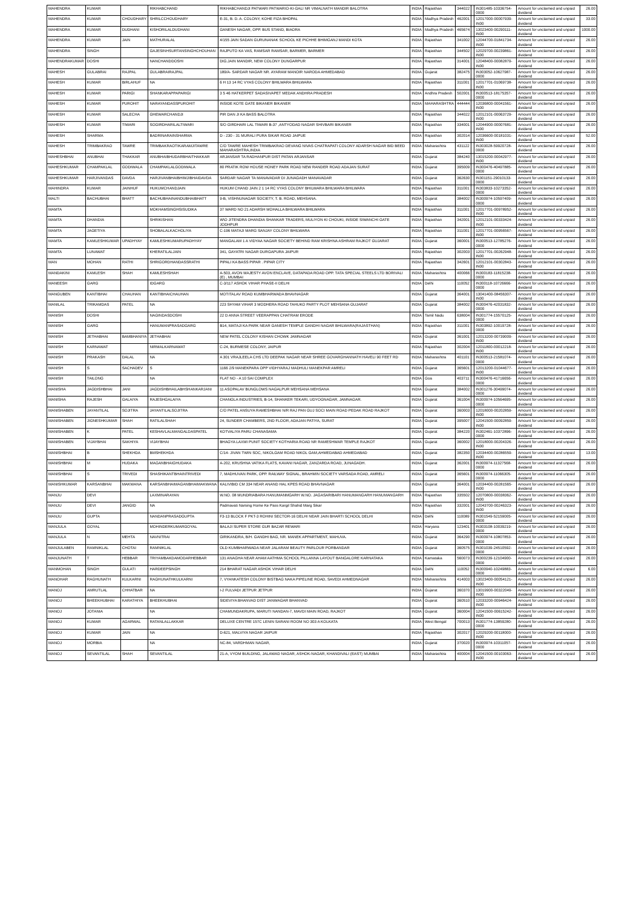| MAHENDRA | KUMAR | | RIKHABCHAND | RIKHABCHANDJI PATWARI PATWARIO-KI-GALI NR VIMALNATH MANDIR BALOTRA | INDIA | Rajasthan | 344022 | | IN301485-10336754-0000 | Amount for unclaimed and unpaid dividend | 26.00 |
| MAHENDRA | KUMAR | CHOUDHARY | SHRILCCHOUDHARY | E-31, B. D. A. COLONY, KOHE FIZA BHOPAL | INDIA | Madhya Pradesh | 462001 | | 12017000-00007939-IN00 | Amount for unclaimed and unpaid dividend | 33.00 |
| MAHENDRA | KUMAR | DUDHANI | KISHORILALDUDHANI | GANESH NAGAR, OPP. BUS STAND, BIAORA | INDIA | Madhya Pradesh | 465674 | | 13023400-00290111-IN00 | Amount for unclaimed and unpaid dividend | 1000.00 |
| MAHENDRA | KUMAR | JAIN | MATHURALAL | 4/155 JAIN SADAN GURUNANAK SCHOOL KE PICHHE BHIMGANJ MANDI KOTA | INDIA | Rajasthan | 341002 | | 12044700-01841734-IN00 | Amount for unclaimed and unpaid dividend | 26.00 |
| MAHENDRA | SINGH | | GAJESINHSURTANSINGHCHOUHAN | RAJPUTO KA VAS, RAMSAR RAMSAR, BARMER, BARMER | INDIA | Rajasthan | 344502 | | 12029700-00239861-IN00 | Amount for unclaimed and unpaid dividend | 26.00 |
| MAHENDRAKUMAR | DOSHI | | NANCHANDDOSHI | DIG.JAIN MANDIR, NEW COLONY DUNGARPUR | INDIA | Rajasthan | 314001 | | 12048400-00082879-IN00 | Amount for unclaimed and unpaid dividend | 26.00 |
| MAHESH | GULABRAI | RAJPAL | GULABRAIRAJPAL | 189/A- SARDAR NAGAR NR. AYARAM MANOIR NARODA AHMEDABAD | INDIA | Gujarat | 382475 | | IN303052-10627987-0000 | Amount for unclaimed and unpaid dividend | 26.00 |
| MAHESH | KUMAR | BIRLAHUF | NA | 6 H 13 14 RC VYAS COLONY BHILWARA BHILWARA | INDIA | Rajasthan | 311001 | | 12017701-01069738-IN00 | Amount for unclaimed and unpaid dividend | 26.00 |
| MAHESH | KUMAR | PARIGI | SHANKARAPPAPARIGI | 3 5 46 HATKERPET SADASIVAPET MEDAK ANDHRA PRADESH | INDIA | Andhra Pradesh | 502001 | | IN300513-18175357-0000 | Amount for unclaimed and unpaid dividend | 26.00 |
| MAHESH | KUMAR | PUROHIT | NARAYANDASSPUROHIT | INSIDE KOTE GATE BIKANER BIKANER | INDIA | MAHARASHTRA | 444444 | | 12036800-00041561-IN00 | Amount for unclaimed and unpaid dividend | 26.00 |
| MAHESH | KUMAR | SALECHA | GHEWARCHANDJI | PIR DAN JI KA BASS BALOTRA | INDIA | Rajasthan | 344022 | | 12012101-00063729-IN00 | Amount for unclaimed and unpaid dividend | 26.00 |
| MAHESH | KUMAR | TIWARI | SOGIRDHARILALTIWARI | S/O GIRDHARI LAL TIWARI B-37 ,ANTYODAD NAGAR SHIVBARI BIKANER | INDIA | Rajasthan | 334001 | | 12044900-00007681-IN00 | Amount for unclaimed and unpaid dividend | 26.00 |
| MAHESH | SHARMA | | BADRINARAINSHARMA | D - 230 - 31 MURALI PURA SIKAR ROAD JAIPUE | INDIA | Rajasthan | 302014 | | 12036600-00181031-IN00 | Amount for unclaimed and unpaid dividend | 52.00 |
| MAHESH | TRIMBAKRAO | TAWRE | TRIMBAKRAOTIKARAMJITAWRE | C/O TAWRE MAHESH TRIMBAKRAO DEVANG NIVAS CHATRAPATI COLONY ADARSH NAGAR BID BEED MAHARASHTRA,INDIA | INDIA | Maharashtra | 431122 | | IN303028-59920728-0000 | Amount for unclaimed and unpaid dividend | 26.00 |
| MAHESHBHAI | ANUBHAI | THAKKAR | ANUBHAIBHUDARBHAITHAKKAR | ARJANSAR TA RADHANPUR DIST PATAN ARJANSAR | INDIA | Gujarat | 384240 | | 13015200-00042977-IN00 | Amount for unclaimed and unpaid dividend | 26.00 |
| MAHESHKUMAR | CHAMPAKLAL | GODIWALA | CHAMPAKLALGODIWALA | 80 PRATIK ROW HOUSE HONEY PARK ROAD NEW RANDER ROAD ADAJAN SURAT | INDIA | Gujarat | 395009 | | IN300476-40497885-0000 | Amount for unclaimed and unpaid dividend | 26.00 |
| MAHESHKUMAR | HARJIVANDAS | DAVDA | HARJIVANBHAIBHIMJIBHAIDAVDA | SARDAR NAGAR TA MANAVADAR DI JUNAGADH MANAVADAR | INDIA | Gujarat | 362630 | | IN301151-29010133-0000 | Amount for unclaimed and unpaid dividend | 26.00 |
| MAHINDRA | KUMAR | JAINHUF | HUKUMCHANDJAIN | HUKUM CHAND JAIN 2 1 14 RC VYAS COLONY BHILWARA BHILWARA BHILWARA | INDIA | Rajasthan | 311001 | | IN303833-10273352-0000 | Amount for unclaimed and unpaid dividend | 26.00 |
| MALTI | BACHUBHAI | BHATT | BACHUBHAINANDUBHAIBHATT | 9-B, VISHNUNAGAR SOCIETY, T. B. ROAD, MEHSANA. | INDIA | Gujarat | 384002 | | IN300974-10597409-0000 | Amount for unclaimed and unpaid dividend | 26.00 |
| MAMTA | | | MOKHAMSINGHSISUDIKA | 37 WARD NO 21 ADARSH MOHALLA BHILWARA BHILWARA | INDIA | Rajasthan | 311001 | | 12017701-00978952-IN00 | Amount for unclaimed and unpaid dividend | 26.00 |
| MAMTA | DHANDIA | | SHRIKISHAN | W\O JITENDRA DHANDIA SHANKAR TRADERS, MULIYON KI CHOUKI, INSIDE SIWANCHI GATE JODHPUR | INDIA | Rajasthan | 342001 | | 12012101-00333424-IN00 | Amount for unclaimed and unpaid dividend | 26.00 |
| MAMTA | JAGETIYA | | SHOBALALKACHOLIYA | C-196 MATAJI MARG SANJAY COLONY BHILWARA | INDIA | Rajasthan | 311001 | | 12017701-00956567-IN00 | Amount for unclaimed and unpaid dividend | 26.00 |
| MAMTA | KAMLESHKUMAR | UPADHYAY | KAMLESHKUMARUPADHYAY | MANGALAM 1 A VIDYAA NAGAR SOCIETY BEHIND RAM KRISHNA ASHRAM RAJKOT GUJARAT | INDIA | Gujarat | 360001 | | IN300513-12785276-0000 | Amount for unclaimed and unpaid dividend | 26.00 |
| MAMTA | LUNAWAT | | KHERATILALJAIN | 341, GAYATRI NAGAR DURGAPURA JAIPUR | INDIA | Rajasthan | 302003 | | 12017701-00262948-IN00 | Amount for unclaimed and unpaid dividend | 26.00 |
| MAN | MOHAN | RATHI | SHRIGORDHANDASSRATHI | PIPALI KA BASS PIPAR . PIPAR CITY | INDIA | Rajasthan | 342601 | | 12012101-00302843-IN00 | Amount for unclaimed and unpaid dividend | 26.00 |
| MANDAKINI | KAMLESH | SHAH | KAMLESHSHAH | A-503, AVON MAJESTY AVON ENCLAVE, DATAPADA ROAD OPP. TATA SPECIAL STEELS LTD BORIVALI (E) , MUMBAI | INDIA | Maharashtra | 400066 | | IN300183-11815238-0000 | Amount for unclaimed and unpaid dividend | 26.00 |
| MANEESH | GARG | | IDGARG | C-3/117 ASHOK VIHAR PHASE-II DELHI | INDIA | Delhi | 110052 | | IN300118-10726666-0000 | Amount for unclaimed and unpaid dividend | 26.00 |
| MANGUBEN | KANTIBHAI | CHAUHAN | KANTIBHAICHAUHAN | MOTITALAV ROAD KUMBHARWADA BHAVNAGAR | INDIA | Gujarat | 364001 | | 13041400-08456307-IN00 | Amount for unclaimed and unpaid dividend | 26.00 |
| MANILAL | TRIKAMDAS | PATEL | NA | 223 SHYAM VIHAR 3 MODHERA ROAD TAHUKO PARTY PLOT MEHSANA GUJARAT | INDIA | Gujarat | 384002 | | IN300476-42031832-0000 | Amount for unclaimed and unpaid dividend | 26.00 |
| MANISH | DOSHI | | NAGINDASDOSHI | 22 D ANNA STREET VEERAPPAN CHATRAM ERODE | INDIA | Tamil Nadu | 638004 | | IN301774-15570125-0000 | Amount for unclaimed and unpaid dividend | 26.00 |
| MANISH | GARG | | HANUMANPRASADGARG | B14, MATAJI KA PARK NEAR GANESH TEMPLE GANDHI NAGAR BHILWARA(RAJASTHAN) | INDIA | Rajasthan | 311001 | | IN303892-10019728-0000 | Amount for unclaimed and unpaid dividend | 26.00 |
| MANISH | JETHABHAI | BAMBHANIYA | JETHABHAI | NEW PATEL COLONY KISHAN CHOWK JAMNAGAR | INDIA | Gujarat | 361001 | | 12013200-00739009-IN00 | Amount for unclaimed and unpaid dividend | 26.00 |
| MANISH | KARNAWAT | | NIRMALKARNAWAT | C-24, BURMESE COLONY, JAIPUR | INDIA | Rajasthan | 302004 | | 12011800-00012218-IN00 | Amount for unclaimed and unpaid dividend | 26.00 |
| MANISH | PRAKASH | DALAL | NA | A 301 VRAJLEELA CHS LTD DEEPAK NAGAR NEAR SHREE GOVARGHANNATH HAVELI 90 FEET RD | INDIA | Maharashtra | 401101 | | IN300513-21581074-0000 | Amount for unclaimed and unpaid dividend | 26.00 |
| MANISH | S | SACHADEV | S | 1166 2/9 MANEKPARA OPP VIDHYARAJ MADHULI MANEKPAR AMRELI | INDIA | Gujarat | 365601 | | 12013200-01044677-IN00 | Amount for unclaimed and unpaid dividend | 26.00 |
| MANISH | TAILONG | | NA | FLAT NO - A 10 SAI COMPLEX | INDIA | Goa | 403711 | | IN300476-41716656-0000 | Amount for unclaimed and unpaid dividend | 26.00 |
| MANISHA | JAGDISHBHAI | JANI | JAGDISHBHAILABHSHANKARJANI | 11 ASOPALAV BUNGLOWS NAGALPUR MEHSANA MEHSANA | INDIA | Gujarat | 384002 | | IN301276-30499074-0000 | Amount for unclaimed and unpaid dividend | 26.00 |
| MANISHA | RAJESH | GALAIYA | RAJESHGALAIYA | CHANGLA INDUSTRIES, B-14, SHANKER TEKARI, UDYOGNAGAR, JAMNAGAR. | INDIA | Gujarat | 361004 | | IN300974-10564695-0000 | Amount for unclaimed and unpaid dividend | 26.00 |
| MANISHABEN | JAYANTILAL | SOJITRA | JAYANTILALSOJITRA | C/O PATEL ANSUYA RAMESHBHAI N/R RAJ PAN GUJ SOCI MAIN ROAD PEDAK ROAD RAJKOT | INDIA | Gujarat | 360003 | | 12018000-00202859-IN00 | Amount for unclaimed and unpaid dividend | 26.00 |
| MANISHABEN | JIGNESHKUMAR | SHAH | RATILALSHAH | 24, SUNDER CHAMBERS, 2ND FLOOR, ADAJAN PATIYA, SURAT | INDIA | Gujarat | 395007 | | 12041500-00092859-IN00 | Amount for unclaimed and unpaid dividend | 26.00 |
| MANISHABEN | K | PATEL | KESHAVLALMANGALDASPATEL | KOTVALIYA PARU CHANASAMA | INDIA | Gujarat | 384220 | | IN302461-10372896-0000 | Amount for unclaimed and unpaid dividend | 26.00 |
| MANISHABEN | VIJAYBHAI | SAKHIYA | VIJAYBHAI | BHAGYA LAXMI PUNIT SOCIETY KOTHARIA ROAD NR RAMESHWAR TEMPLE RAJKOT | INDIA | Gujarat | 360002 | | 12018000-00204326-IN00 | Amount for unclaimed and unpaid dividend | 26.00 |
| MANISHBHAI | B | SHEKHDA | BMSHEKHDA | C/14- JIVAN TWIN SOC, NIKOLGAM ROAD NIKOL GAM,AHMEDABAD AHMEDABAD | INDIA | Gujarat | 382350 | | 12034400-00286559-IN00 | Amount for unclaimed and unpaid dividend | 13.00 |
| MANISHBHAI | M | HUDAKA | MAGANBHAIGHUDAKA | A-202, KRUSHNA VATIKA FLATS, KAVANI NAGAR, ZANZARDA ROAD, JUNAGADH. | INDIA | Gujarat | 362001 | | IN300974-11327568-0000 | Amount for unclaimed and unpaid dividend | 26.00 |
| MANISHBHAI | S | TRIVEDI | SHASHIKANTBHAINTRIVEDI | 7, MADHUVAN PARK, OPP. RAILWAY SIGNAL, BRAHMIN SOCIETY VARSADA ROAD, AMRELI | INDIA | Gujarat | 365601 | | IN300974-11066305-0000 | Amount for unclaimed and unpaid dividend | 26.00 |
| MANISHKUMAR | KARSANBHAI | MAKWANA | KARSANBHAIMAGANBHAIMAKWANA | KALIVIBID CM 334 NEAR ANAND HAL KPES ROAD BHAVNAGAR | INDIA | Gujarat | 364001 | | 12034400-00281565-IN00 | Amount for unclaimed and unpaid dividend | 26.00 |
| MANJU | DEVI | | LAXMINARAYAN | W.NO. 08 MUNDRIABARA HANUMANMGARH W.NO. JAGASARIBARI HANUMANGARH HANUMANGARH | INDIA | Rajasthan | 335502 | | 12070800-00038362-IN00 | Amount for unclaimed and unpaid dividend | 26.00 |
| MANJU | DEVI | JANGID | NA | Padmavati Narsing Home Ke Pass Kargil Shahid Marg Sikar | INDIA | Rajasthan | 332001 | | 12043700-00246323-IN00 | Amount for unclaimed and unpaid dividend | 26.00 |
| MANJU | GUPTA | | NANDANPRASADGUPTA | F3-13 BLOCK F PKT-3 ROHINI SECTOR-16 DELHI NEAR JAIN BHARTI SCHOOL DELHI | INDIA | Delhi | 110089 | | IN301549-52159005-0000 | Amount for unclaimed and unpaid dividend | 26.00 |
| MANJULA | GOYAL | | MOHINDERKUMARGOYAL | BALAJI SUPER STORE GUR BAZAR REWARI | INDIA | Haryana | 123401 | | IN303108-10039219-0000 | Amount for unclaimed and unpaid dividend | 26.00 |
| MANJULA | N | MEHTA | NAVNITRAI | GIRIKANDRA, B/H. GANDHI BAG, NR. MANEK APPARTMENT, MAHUVA. | INDIA | Gujarat | 364290 | | IN300974-10807853-0000 | Amount for unclaimed and unpaid dividend | 26.00 |
| MANJULABEN | RAMNIKLAL | CHOTAI | RAMNIKLAL | OLD KUMBHARWADA NEAR JALARAM BEAUTY PARLOUR PORBANDAR | INDIA | Gujarat | 360575 | | IN301039-24510592-0000 | Amount for unclaimed and unpaid dividend | 26.00 |
| MANJUNATH | T | HEBBAR | TRIYAMBAKDAMODARHEBBAR | 131 ANAGHA NEAR AHAM AATHMA SCHOOL PILLANNA LAYOUT BANGALORE KARNATAKA | INDIA | Karnataka | 560073 | | IN300239-12104900-0000 | Amount for unclaimed and unpaid dividend | 26.00 |
| MANMOHAN | SINGH | GULATI | HARDEEPSINGH | 214 BHARAT NAGAR ASHOK VIHAR DELHI | INDIA | Delhi | 110052 | | IN300940-10249883-0000 | Amount for unclaimed and unpaid dividend | 6.00 |
| MANOHAR | RAGHUNATH | KULKARNI | RAGHUNATHKULKARNI | 7, VYANKATESH COLONY BISTBAG NAKA PIPELINE ROAD, SAVEDI AHMEDNAGAR | INDIA | Maharashtra | 414003 | | 13023400-00054121-IN00 | Amount for unclaimed and unpaid dividend | 26.00 |
| MANOJ | AMRUTLAL | CHHATBAR | NA | I-2 FULVADI JETPUR JETPUR | INDIA | Gujarat | 360370 | | 13019900-00322049-IN00 | Amount for unclaimed and unpaid dividend | 26.00 |
| MANOJ | BHEEKHUBHAI | KARATHIYA | BHEEKHUBHAI | SIDEVIYA BHANVAD DIST JANWAGAR BHANVAD | INDIA | Gujarat | 360510 | | 12033200-00946424-IN00 | Amount for unclaimed and unpaid dividend | 26.00 |
| MANOJ | JOTANIA | | NA | CHAMUNDAKRUPA, MARUTI NANDAN-7, MAVDI MAIN ROAD, RAJKOT | INDIA | Gujarat | 360004 | | 12041500-00615242-IN00 | Amount for unclaimed and unpaid dividend | 26.00 |
| MANOJ | KUMAR | AGARWAL | RATANLALLAKKAR | DELUXE CENTRE 157C LENIN SARANI ROOM NO 303 A KOLKATA | INDIA | West Bengal | 700013 | | IN301774-13859280-0000 | Amount for unclaimed and unpaid dividend | 26.00 |
| MANOJ | KUMAR | JAIN | NA | D-621, MALVIYA NAGAR JAIPUR | INDIA | Rajasthan | 302017 | | 12029200-00118000-IN00 | Amount for unclaimed and unpaid dividend | 26.00 |
| MANOJ | MORBIA | | NA | NC-84, VARDHMAN NAGAR, | INDIA | Gujarat | 370020 | | IN300974-10311057-0000 | Amount for unclaimed and unpaid dividend | 26.00 |
| MANOJ | SEVANTILAL | SHAH | SEVANTILAL | 21-A, VYOM BUILDING, JALAWAD NAGAR, ASHOK-NAGAR, KHANDIVALI (EAST) MUMBAI | INDIA | Maharashtra | 400004 | | 12041500-00103063-IN00 | Amount for unclaimed and unpaid dividend | 26.00 |